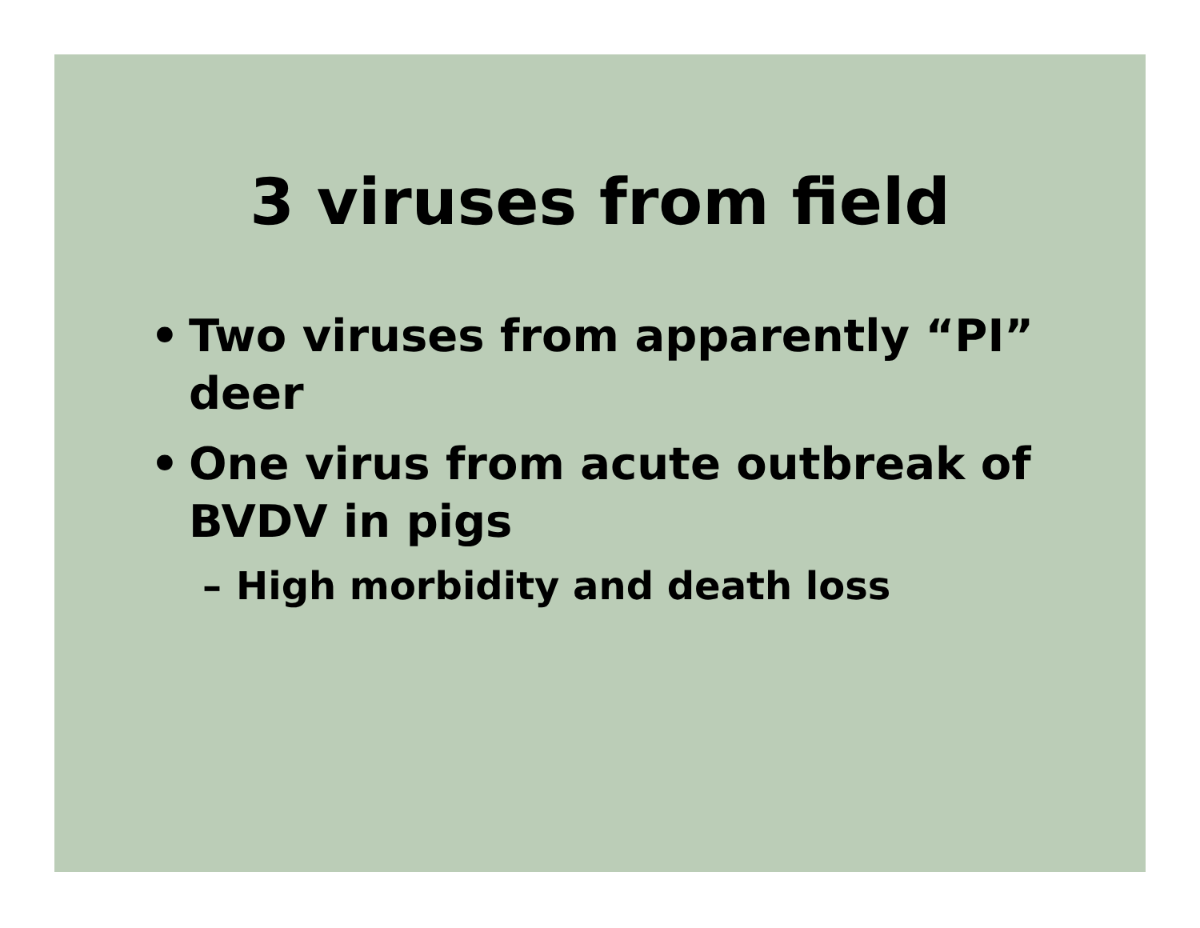3 viruses from field
• Two viruses from apparently “PI” deer
• One virus from acute outbreak of BVDV in pigs
– High morbidity and death loss